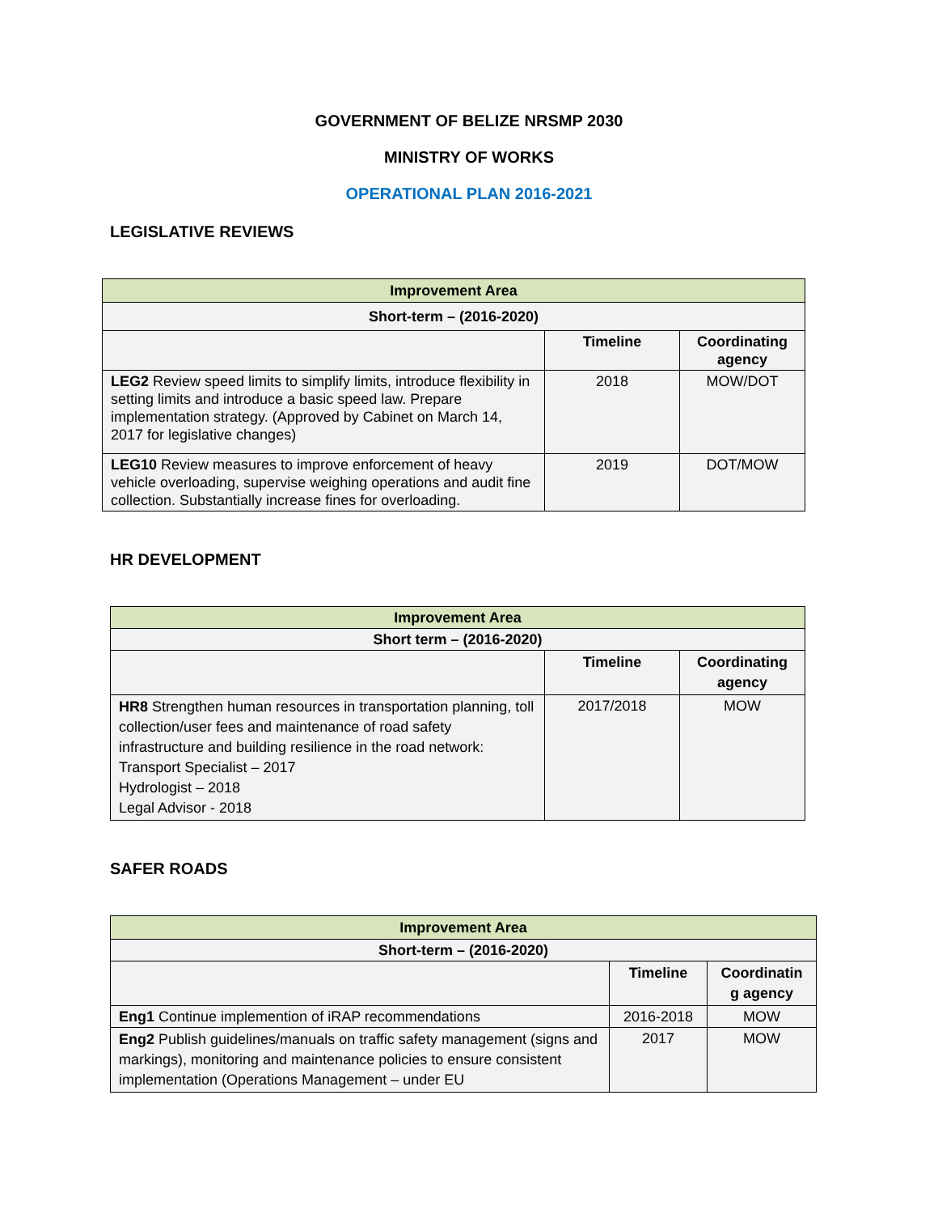GOVERNMENT OF BELIZE NRSMP 2030
MINISTRY OF WORKS
OPERATIONAL PLAN 2016-2021
LEGISLATIVE REVIEWS
| Improvement Area | | |
| --- | --- | --- |
| Short-term – (2016-2020) | | |
| | Timeline | Coordinating agency |
| LEG2 Review speed limits to simplify limits, introduce flexibility in setting limits and introduce a basic speed law. Prepare implementation strategy. (Approved by Cabinet on March 14, 2017 for legislative changes) | 2018 | MOW/DOT |
| LEG10 Review measures to improve enforcement of heavy vehicle overloading, supervise weighing operations and audit fine collection. Substantially increase fines for overloading. | 2019 | DOT/MOW |
HR DEVELOPMENT
| Improvement Area | | |
| --- | --- | --- |
| Short term – (2016-2020) | | |
| | Timeline | Coordinating agency |
| HR8 Strengthen human resources in transportation planning, toll collection/user fees and maintenance of road safety infrastructure and building resilience in the road network: Transport Specialist – 2017 Hydrologist – 2018 Legal Advisor - 2018 | 2017/2018 | MOW |
SAFER ROADS
| Improvement Area | | |
| --- | --- | --- |
| Short-term – (2016-2020) | | |
| | Timeline | Coordinatin g agency |
| Eng1 Continue implemention of iRAP recommendations | 2016-2018 | MOW |
| Eng2 Publish guidelines/manuals on traffic safety management (signs and markings), monitoring and maintenance policies to ensure consistent implementation (Operations Management – under EU | 2017 | MOW |